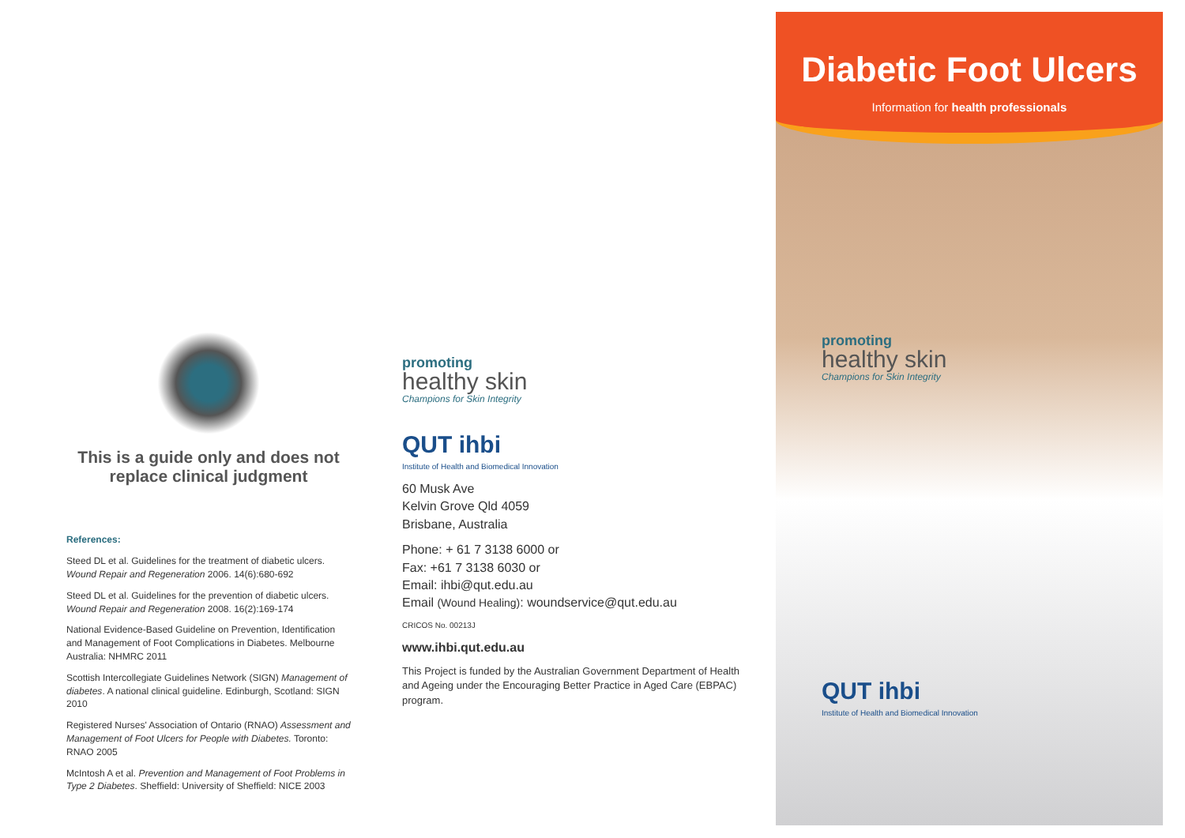This is a guide only and does not replace clinical judgment
References:
Steed DL et al. Guidelines for the treatment of diabetic ulcers. Wound Repair and Regeneration 2006. 14(6):680-692
Steed DL et al. Guidelines for the prevention of diabetic ulcers. Wound Repair and Regeneration 2008. 16(2):169-174
National Evidence-Based Guideline on Prevention, Identification and Management of Foot Complications in Diabetes. Melbourne Australia: NHMRC 2011
Scottish Intercollegiate Guidelines Network (SIGN) Management of diabetes. A national clinical guideline. Edinburgh, Scotland: SIGN 2010
Registered Nurses' Association of Ontario (RNAO) Assessment and Management of Foot Ulcers for People with Diabetes. Toronto: RNAO 2005
McIntosh A et al. Prevention and Management of Foot Problems in Type 2 Diabetes. Sheffield: University of Sheffield: NICE 2003
promoting
healthy skin
Champions for Skin Integrity
QUT ihbi
Institute of Health and Biomedical Innovation
60 Musk Ave
Kelvin Grove Qld 4059
Brisbane, Australia
Phone: + 61 7 3138 6000 or
Fax: +61 7 3138 6030 or
Email: ihbi@qut.edu.au
Email (Wound Healing): woundservice@qut.edu.au
CRICOS No. 00213J
www.ihbi.qut.edu.au
This Project is funded by the Australian Government Department of Health and Ageing under the Encouraging Better Practice in Aged Care (EBPAC) program.
Diabetic Foot Ulcers
Information for health professionals
promoting
healthy skin
Champions for Skin Integrity
QUT ihbi
Institute of Health and Biomedical Innovation